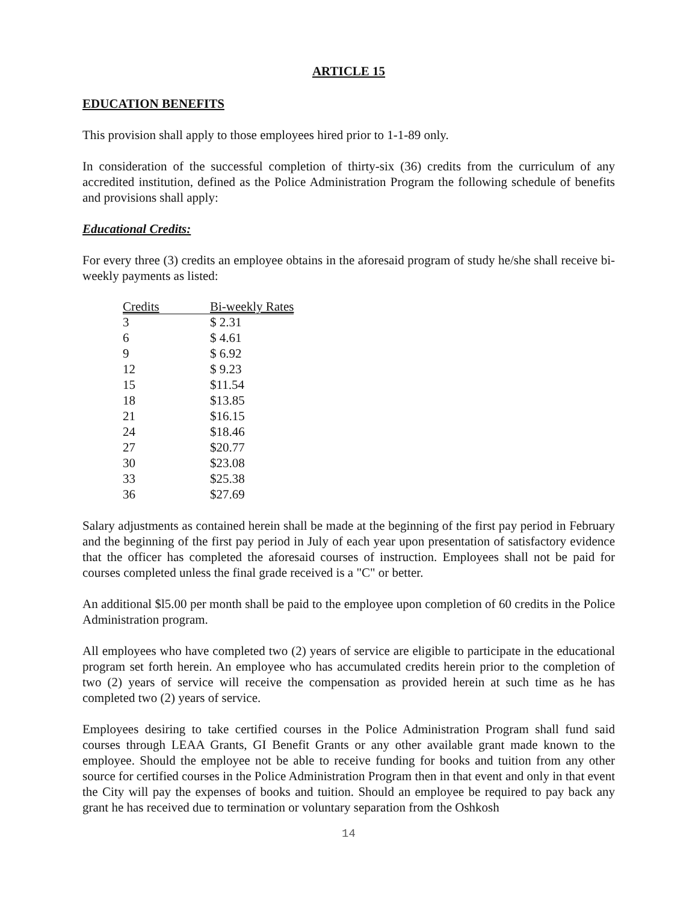ARTICLE 15
EDUCATION BENEFITS
This provision shall apply to those employees hired prior to 1-1-89 only.
In consideration of the successful completion of thirty-six (36) credits from the curriculum of any accredited institution, defined as the Police Administration Program the following schedule of benefits and provisions shall apply:
Educational Credits:
For every three (3) credits an employee obtains in the aforesaid program of study he/she shall receive bi-weekly payments as listed:
| Credits | Bi-weekly Rates |
| --- | --- |
| 3 | $ 2.31 |
| 6 | $ 4.61 |
| 9 | $ 6.92 |
| 12 | $ 9.23 |
| 15 | $11.54 |
| 18 | $13.85 |
| 21 | $16.15 |
| 24 | $18.46 |
| 27 | $20.77 |
| 30 | $23.08 |
| 33 | $25.38 |
| 36 | $27.69 |
Salary adjustments as contained herein shall be made at the beginning of the first pay period in February and the beginning of the first pay period in July of each year upon presentation of satisfactory evidence that the officer has completed the aforesaid courses of instruction. Employees shall not be paid for courses completed unless the final grade received is a "C" or better.
An additional $l5.00 per month shall be paid to the employee upon completion of 60 credits in the Police Administration program.
All employees who have completed two (2) years of service are eligible to participate in the educational program set forth herein. An employee who has accumulated credits herein prior to the completion of two (2) years of service will receive the compensation as provided herein at such time as he has completed two (2) years of service.
Employees desiring to take certified courses in the Police Administration Program shall fund said courses through LEAA Grants, GI Benefit Grants or any other available grant made known to the employee. Should the employee not be able to receive funding for books and tuition from any other source for certified courses in the Police Administration Program then in that event and only in that event the City will pay the expenses of books and tuition. Should an employee be required to pay back any grant he has received due to termination or voluntary separation from the Oshkosh
14